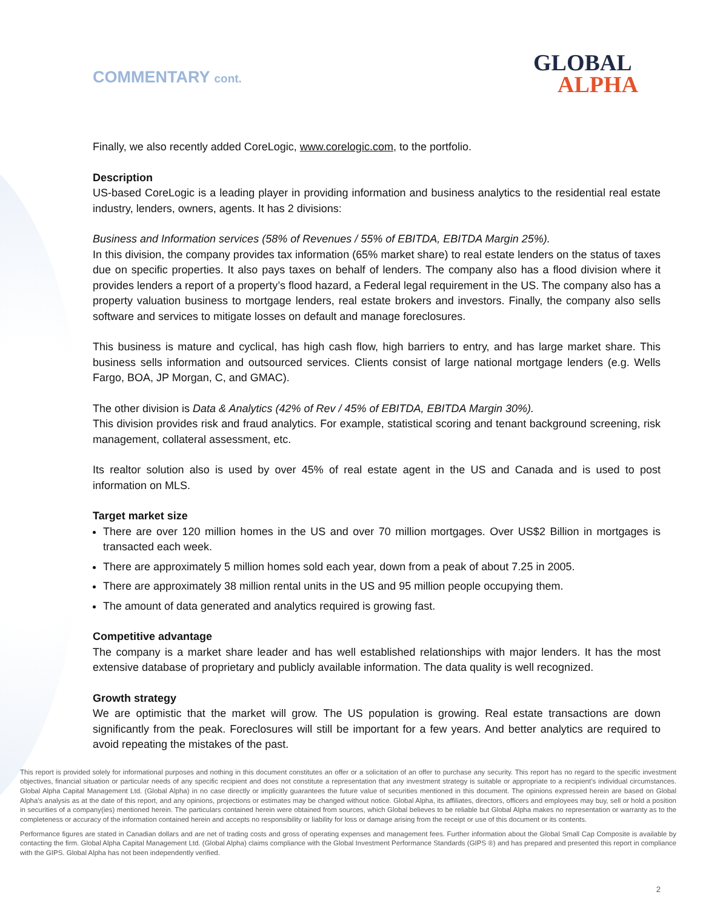COMMENTARY cont.
GLOBAL
ALPHA
Finally, we also recently added CoreLogic, www.corelogic.com, to the portfolio.
Description
US-based CoreLogic is a leading player in providing information and business analytics to the residential real estate industry, lenders, owners, agents. It has 2 divisions:
Business and Information services (58% of Revenues / 55% of EBITDA, EBITDA Margin 25%).
In this division, the company provides tax information (65% market share) to real estate lenders on the status of taxes due on specific properties. It also pays taxes on behalf of lenders. The company also has a flood division where it provides lenders a report of a property’s flood hazard, a Federal legal requirement in the US. The company also has a property valuation business to mortgage lenders, real estate brokers and investors. Finally, the company also sells software and services to mitigate losses on default and manage foreclosures.
This business is mature and cyclical, has high cash flow, high barriers to entry, and has large market share. This business sells information and outsourced services. Clients consist of large national mortgage lenders (e.g. Wells Fargo, BOA, JP Morgan, C, and GMAC).
The other division is Data & Analytics (42% of Rev / 45% of EBITDA, EBITDA Margin 30%).
This division provides risk and fraud analytics. For example, statistical scoring and tenant background screening, risk management, collateral assessment, etc.
Its realtor solution also is used by over 45% of real estate agent in the US and Canada and is used to post information on MLS.
Target market size
There are over 120 million homes in the US and over 70 million mortgages. Over US$2 Billion in mortgages is transacted each week.
There are approximately 5 million homes sold each year, down from a peak of about 7.25 in 2005.
There are approximately 38 million rental units in the US and 95 million people occupying them.
The amount of data generated and analytics required is growing fast.
Competitive advantage
The company is a market share leader and has well established relationships with major lenders. It has the most extensive database of proprietary and publicly available information. The data quality is well recognized.
Growth strategy
We are optimistic that the market will grow. The US population is growing. Real estate transactions are down significantly from the peak. Foreclosures will still be important for a few years. And better analytics are required to avoid repeating the mistakes of the past.
This report is provided solely for informational purposes and nothing in this document constitutes an offer or a solicitation of an offer to purchase any security. This report has no regard to the specific investment objectives, financial situation or particular needs of any specific recipient and does not constitute a representation that any investment strategy is suitable or appropriate to a recipient’s individual circumstances. Global Alpha Capital Management Ltd. (Global Alpha) in no case directly or implicitly guarantees the future value of securities mentioned in this document. The opinions expressed herein are based on Global Alpha's analysis as at the date of this report, and any opinions, projections or estimates may be changed without notice. Global Alpha, its affiliates, directors, officers and employees may buy, sell or hold a position in securities of a company(ies) mentioned herein. The particulars contained herein were obtained from sources, which Global believes to be reliable but Global Alpha makes no representation or warranty as to the completeness or accuracy of the information contained herein and accepts no responsibility or liability for loss or damage arising from the receipt or use of this document or its contents.
Performance figures are stated in Canadian dollars and are net of trading costs and gross of operating expenses and management fees. Further information about the Global Small Cap Composite is available by contacting the firm. Global Alpha Capital Management Ltd. (Global Alpha) claims compliance with the Global Investment Performance Standards (GIPS ®) and has prepared and presented this report in compliance with the GIPS. Global Alpha has not been independently verified.
2